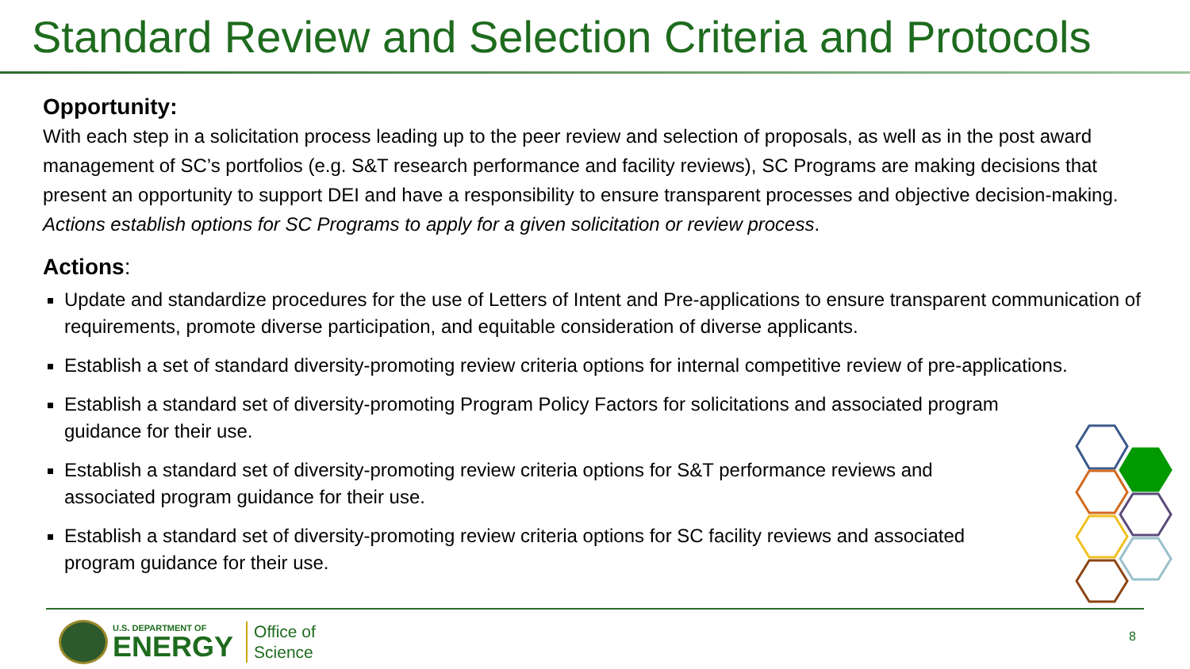Standard Review and Selection Criteria and Protocols
Opportunity:
With each step in a solicitation process leading up to the peer review and selection of proposals, as well as in the post award management of SC’s portfolios (e.g. S&T research performance and facility reviews), SC Programs are making decisions that present an opportunity to support DEI and have a responsibility to ensure transparent processes and objective decision-making. Actions establish options for SC Programs to apply for a given solicitation or review process.
Actions:
Update and standardize procedures for the use of Letters of Intent and Pre-applications to ensure transparent communication of requirements, promote diverse participation, and equitable consideration of diverse applicants.
Establish a set of standard diversity-promoting review criteria options for internal competitive review of pre-applications.
Establish a standard set of diversity-promoting Program Policy Factors for solicitations and associated program guidance for their use.
Establish a standard set of diversity-promoting review criteria options for S&T performance reviews and associated program guidance for their use.
Establish a standard set of diversity-promoting review criteria options for SC facility reviews and associated program guidance for their use.
U.S. DEPARTMENT OF
ENERGY
Office of
Science
8